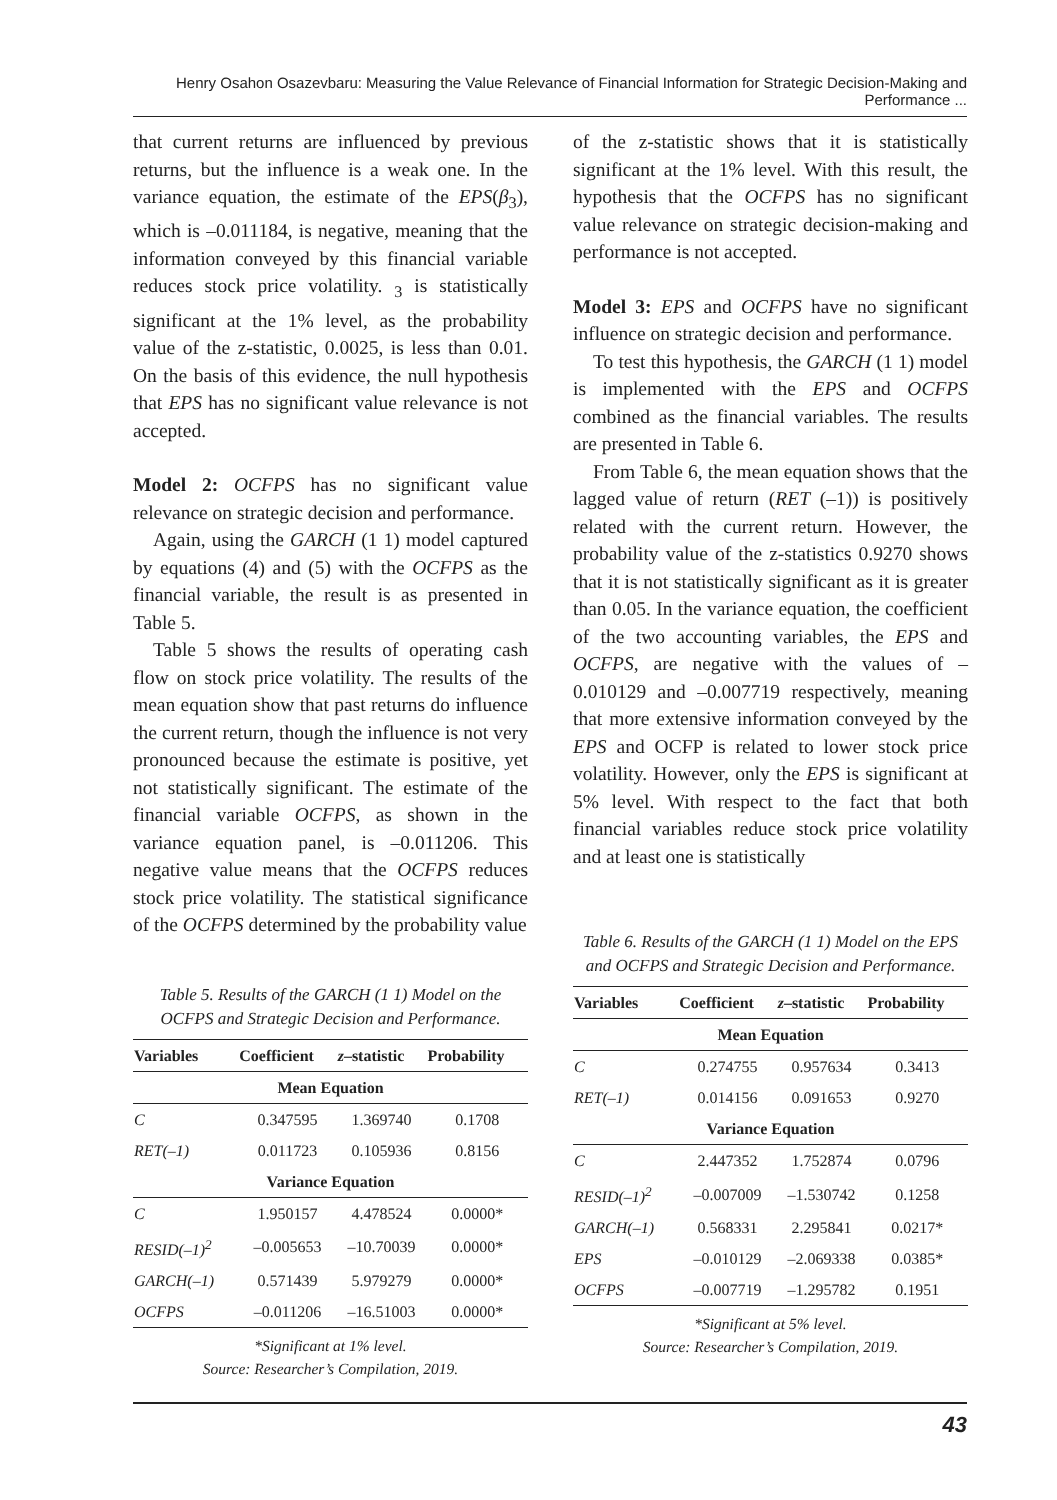Henry Osahon Osazevbaru: Measuring the Value Relevance of Financial Information for Strategic Decision-Making and Performance ...
that current returns are influenced by previous returns, but the influence is a weak one. In the variance equation, the estimate of the EPS(β<sub>3</sub>), which is –0.011184, is negative, meaning that the information conveyed by this financial variable reduces stock price volatility. <sub>3</sub> is statistically significant at the 1% level, as the probability value of the z-statistic, 0.0025, is less than 0.01. On the basis of this evidence, the null hypothesis that EPS has no significant value relevance is not accepted.
Model 2: OCFPS has no significant value relevance on strategic decision and performance.
Again, using the GARCH (1 1) model captured by equations (4) and (5) with the OCFPS as the financial variable, the result is as presented in Table 5.
Table 5 shows the results of operating cash flow on stock price volatility. The results of the mean equation show that past returns do influence the current return, though the influence is not very pronounced because the estimate is positive, yet not statistically significant. The estimate of the financial variable OCFPS, as shown in the variance equation panel, is –0.011206. This negative value means that the OCFPS reduces stock price volatility. The statistical significance of the OCFPS determined by the probability value
Table 5. Results of the GARCH (1 1) Model on the OCFPS and Strategic Decision and Performance.
| Variables | Coefficient | z –statistic | Probability |
| --- | --- | --- | --- |
| Mean Equation | | | |
| C | 0.347595 | 1.369740 | 0.1708 |
| RET(–1) | 0.011723 | 0.105936 | 0.8156 |
| Variance Equation | | | |
| C | 1.950157 | 4.478524 | 0.0000* |
| RESID(–1)<sup>2</sup> | –0.005653 | –10.70039 | 0.0000* |
| GARCH(–1) | 0.571439 | 5.979279 | 0.0000* |
| OCFPS | –0.011206 | –16.51003 | 0.0000* |
*Significant at 1% level.
Source: Researcher’s Compilation, 2019.
of the z-statistic shows that it is statistically significant at the 1% level. With this result, the hypothesis that the OCFPS has no significant value relevance on strategic decision-making and performance is not accepted.
Model 3: EPS and OCFPS have no significant influence on strategic decision and performance.
To test this hypothesis, the GARCH (1 1) model is implemented with the EPS and OCFPS combined as the financial variables. The results are presented in Table 6.
From Table 6, the mean equation shows that the lagged value of return (RET (–1)) is positively related with the current return. However, the probability value of the z-statistics 0.9270 shows that it is not statistically significant as it is greater than 0.05. In the variance equation, the coefficient of the two accounting variables, the EPS and OCFPS, are negative with the values of –0.010129 and –0.007719 respectively, meaning that more extensive information conveyed by the EPS and OCFP is related to lower stock price volatility. However, only the EPS is significant at 5% level. With respect to the fact that both financial variables reduce stock price volatility and at least one is statistically
Table 6. Results of the GARCH (1 1) Model on the EPS and OCFPS and Strategic Decision and Performance.
| Variables | Coefficient | z –statistic | Probability |
| --- | --- | --- | --- |
| Mean Equation | | | |
| C | 0.274755 | 0.957634 | 0.3413 |
| RET(–1) | 0.014156 | 0.091653 | 0.9270 |
| Variance Equation | | | |
| C | 2.447352 | 1.752874 | 0.0796 |
| RESID(–1)<sup>2</sup> | –0.007009 | –1.530742 | 0.1258 |
| GARCH(–1) | 0.568331 | 2.295841 | 0.0217* |
| EPS | –0.010129 | –2.069338 | 0.0385* |
| OCFPS | –0.007719 | –1.295782 | 0.1951 |
*Significant at 5% level.
Source: Researcher’s Compilation, 2019.
43